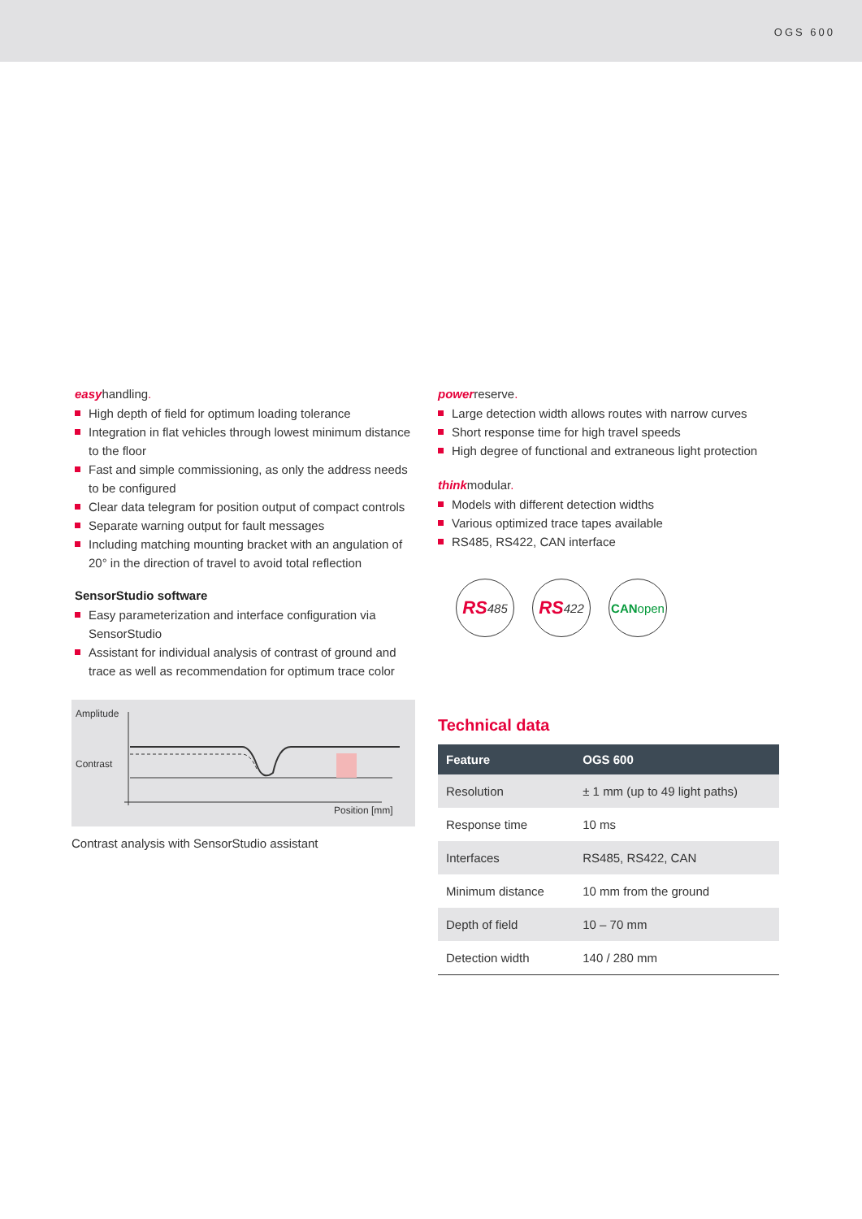OGS 600
easyhandling.
High depth of field for optimum loading tolerance
Integration in flat vehicles through lowest minimum distance to the floor
Fast and simple commissioning, as only the address needs to be configured
Clear data telegram for position output of compact controls
Separate warning output for fault messages
Including matching mounting bracket with an angulation of 20° in the direction of travel to avoid total reflection
SensorStudio software
Easy parameterization and interface configuration via SensorStudio
Assistant for individual analysis of contrast of ground and trace as well as recommendation for optimum trace color
Amplitude
Contrast
Position [mm]
Contrast analysis with SensorStudio assistant
powerreserve.
Large detection width allows routes with narrow curves
Short response time for high travel speeds
High degree of functional and extraneous light protection
thinkmodular.
Models with different detection widths
Various optimized trace tapes available
RS485, RS422, CAN interface
RS 485
RS 422 CAN open
Technical data
| Feature | OGS 600 |
| --- | --- |
| Resolution | ± 1 mm (up to 49 light paths) |
| Response time | 10 ms |
| Interfaces | RS485, RS422, CAN |
| Minimum distance | 10 mm from the ground |
| Depth of field | 10 – 70 mm |
| Detection width | 140 / 280 mm |